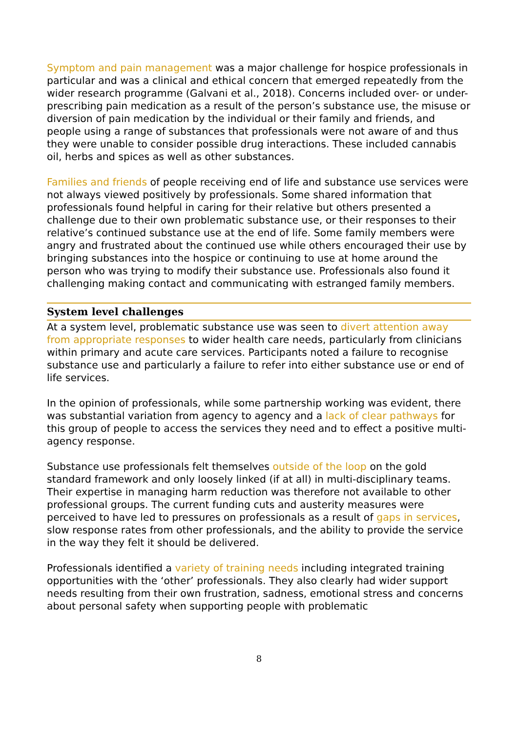Symptom and pain management was a major challenge for hospice professionals in particular and was a clinical and ethical concern that emerged repeatedly from the wider research programme (Galvani et al., 2018). Concerns included over- or under-prescribing pain medication as a result of the person’s substance use, the misuse or diversion of pain medication by the individual or their family and friends, and people using a range of substances that professionals were not aware of and thus they were unable to consider possible drug interactions. These included cannabis oil, herbs and spices as well as other substances.
Families and friends of people receiving end of life and substance use services were not always viewed positively by professionals. Some shared information that professionals found helpful in caring for their relative but others presented a challenge due to their own problematic substance use, or their responses to their relative’s continued substance use at the end of life. Some family members were angry and frustrated about the continued use while others encouraged their use by bringing substances into the hospice or continuing to use at home around the person who was trying to modify their substance use. Professionals also found it challenging making contact and communicating with estranged family members.
System level challenges
At a system level, problematic substance use was seen to divert attention away from appropriate responses to wider health care needs, particularly from clinicians within primary and acute care services. Participants noted a failure to recognise substance use and particularly a failure to refer into either substance use or end of life services.
In the opinion of professionals, while some partnership working was evident, there was substantial variation from agency to agency and a lack of clear pathways for this group of people to access the services they need and to effect a positive multi-agency response.
Substance use professionals felt themselves outside of the loop on the gold standard framework and only loosely linked (if at all) in multi-disciplinary teams. Their expertise in managing harm reduction was therefore not available to other professional groups. The current funding cuts and austerity measures were perceived to have led to pressures on professionals as a result of gaps in services, slow response rates from other professionals, and the ability to provide the service in the way they felt it should be delivered.
Professionals identified a variety of training needs including integrated training opportunities with the ‘other’ professionals. They also clearly had wider support needs resulting from their own frustration, sadness, emotional stress and concerns about personal safety when supporting people with problematic
8